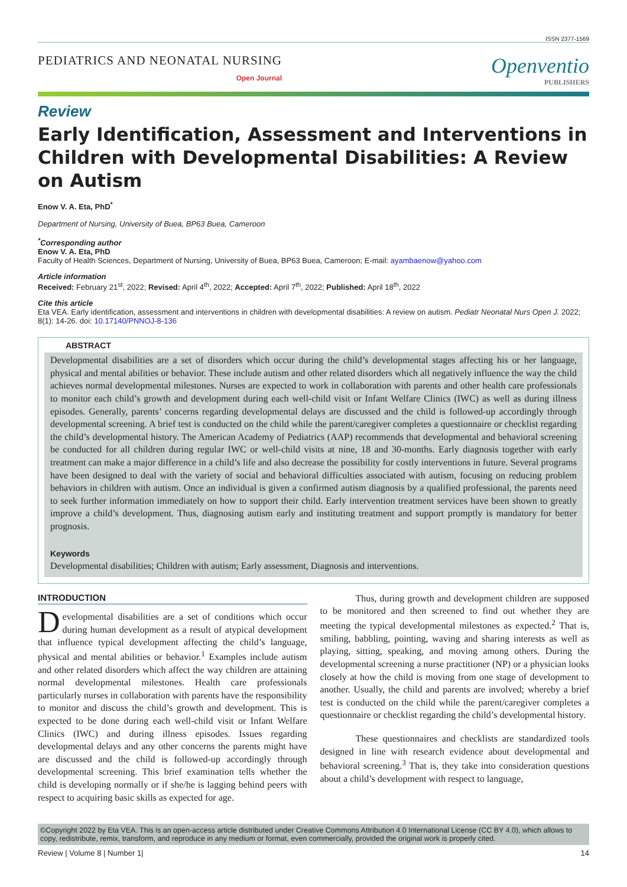ISSN 2377-1569
PEDIATRICS AND NEONATAL NURSING
Open Journal
Openventio
PUBLISHERS
Review
Early Identification, Assessment and Interventions in Children with Developmental Disabilities: A Review on Autism
Enow V. A. Eta, PhD<sup>*</sup>
Department of Nursing, University of Buea, BP63 Buea, Cameroon
<sup>*</sup> Corresponding author
Enow V. A. Eta, PhD
Faculty of Health Sciences, Department of Nursing, University of Buea, BP63 Buea, Cameroon; E-mail: ayambaenow@yahoo.com
Article information
Received: February 21<sup>st</sup>, 2022; Revised: April 4<sup>th</sup>, 2022; Accepted: April 7<sup>th</sup>, 2022; Published: April 18<sup>th</sup>, 2022
Cite this article
Eta VEA. Early identification, assessment and interventions in children with developmental disabilities: A review on autism. Pediatr Neonatal Nurs Open J. 2022; 8(1): 14-26. doi: 10.17140/PNNOJ-8-136
ABSTRACT
Developmental disabilities are a set of disorders which occur during the child’s developmental stages affecting his or her language, physical and mental abilities or behavior. These include autism and other related disorders which all negatively influence the way the child achieves normal developmental milestones. Nurses are expected to work in collaboration with parents and other health care professionals to monitor each child’s growth and development during each well-child visit or Infant Welfare Clinics (IWC) as well as during illness episodes. Generally, parents’ concerns regarding developmental delays are discussed and the child is followed-up accordingly through developmental screening. A brief test is conducted on the child while the parent/caregiver completes a questionnaire or checklist regarding the child’s developmental history. The American Academy of Pediatrics (AAP) recommends that developmental and behavioral screening be conducted for all children during regular IWC or well-child visits at nine, 18 and 30-months. Early diagnosis together with early treatment can make a major difference in a child’s life and also decrease the possibility for costly interventions in future. Several programs have been designed to deal with the variety of social and behavioral difficulties associated with autism, focusing on reducing problem behaviors in children with autism. Once an individual is given a confirmed autism diagnosis by a qualified professional, the parents need to seek further information immediately on how to support their child. Early intervention treatment services have been shown to greatly improve a child’s development. Thus, diagnosing autism early and instituting treatment and support promptly is mandatory for better prognosis.
Keywords
Developmental disabilities; Children with autism; Early assessment, Diagnosis and interventions.
INTRODUCTION
Developmental disabilities are a set of conditions which occur during human development as a result of atypical development that influence typical development affecting the child’s language, physical and mental abilities or behavior.<sup>1</sup> Examples include autism and other related disorders which affect the way children are attaining normal developmental milestones. Health care professionals particularly nurses in collaboration with parents have the responsibility to monitor and discuss the child’s growth and development. This is expected to be done during each well-child visit or Infant Welfare Clinics (IWC) and during illness episodes. Issues regarding developmental delays and any other concerns the parents might have are discussed and the child is followed-up accordingly through developmental screening. This brief examination tells whether the child is developing normally or if she/he is lagging behind peers with respect to acquiring basic skills as expected for age.
Thus, during growth and development children are supposed to be monitored and then screened to find out whether they are meeting the typical developmental milestones as expected.<sup>2</sup> That is, smiling, babbling, pointing, waving and sharing interests as well as playing, sitting, speaking, and moving among others. During the developmental screening a nurse practitioner (NP) or a physician looks closely at how the child is moving from one stage of development to another. Usually, the child and parents are involved; whereby a brief test is conducted on the child while the parent/caregiver completes a questionnaire or checklist regarding the child’s developmental history.
These questionnaires and checklists are standardized tools designed in line with research evidence about developmental and behavioral screening.<sup>3</sup> That is, they take into consideration questions about a child’s development with respect to language,
©Copyright 2022 by Eta VEA. This is an open-access article distributed under Creative Commons Attribution 4.0 International License (CC BY 4.0), which allows to copy, redistribute, remix, transform, and reproduce in any medium or format, even commercially, provided the original work is properly cited.
Review | Volume 8 | Number 1| 14